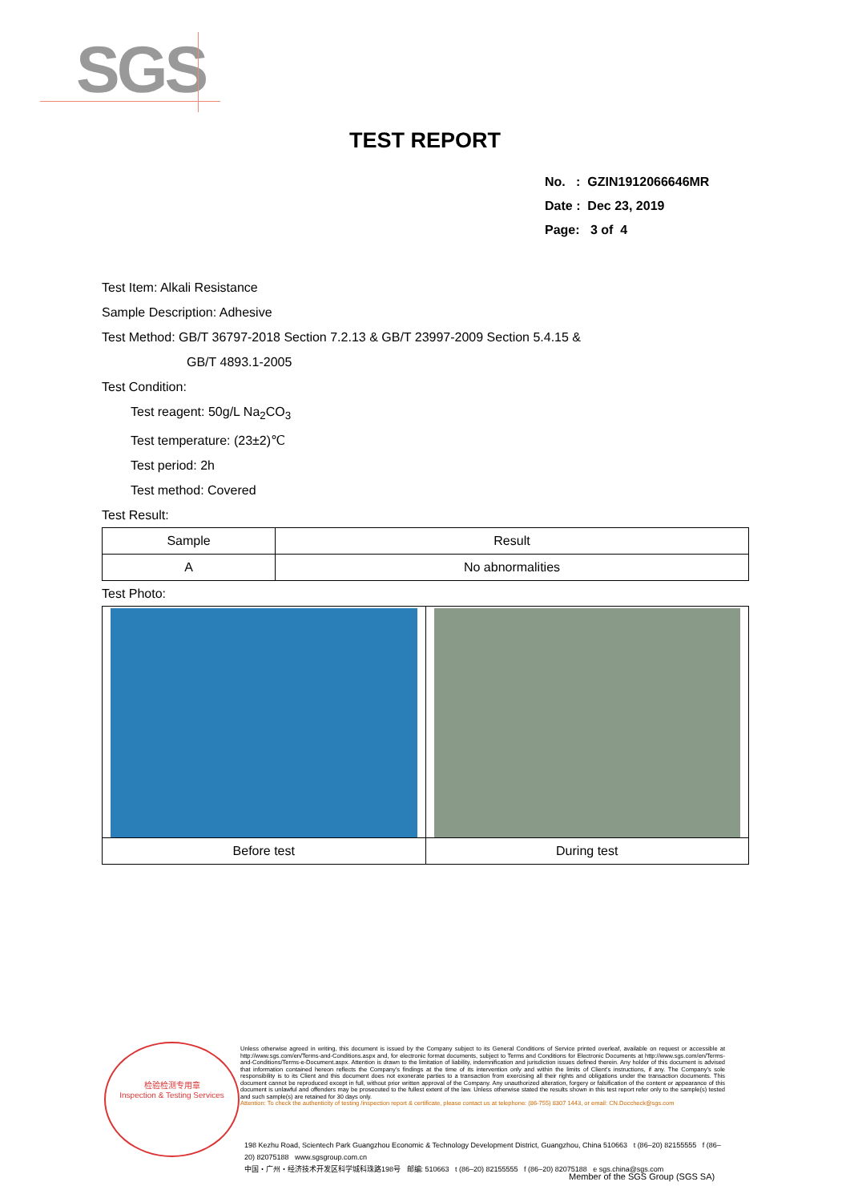SGS
TEST REPORT
No. : GZIN1912066646MR
Date : Dec 23, 2019
Page: 3 of 4
Test Item: Alkali Resistance
Sample Description: Adhesive
Test Method: GB/T 36797-2018 Section 7.2.13 & GB/T 23997-2009 Section 5.4.15 &
GB/T 4893.1-2005
Test Condition:
Test reagent: 50g/L Na<sub>2</sub>CO<sub>3</sub>
Test temperature: (23±2)℃
Test period: 2h
Test method: Covered
Test Result:
| Sample | Result |
| A | No abnormalities |
Test Photo:
| Before test | During test |
检验检测专用章
Inspection & Testing Services
Unless otherwise agreed in writing, this document is issued by the Company subject to its General Conditions of Service printed overleaf, available on request or accessible at http://www.sgs.com/en/Terms-and-Conditions.aspx and, for electronic format documents, subject to Terms and Conditions for Electronic Documents at http://www.sgs.com/en/Terms-and-Conditions/Terms-e-Document.aspx. Attention is drawn to the limitation of liability, indemnification and jurisdiction issues defined therein. Any holder of this document is advised that information contained hereon reflects the Company's findings at the time of its intervention only and within the limits of Client's instructions, if any. The Company's sole responsibility is to its Client and this document does not exonerate parties to a transaction from exercising all their rights and obligations under the transaction documents. This document cannot be reproduced except in full, without prior written approval of the Company. Any unauthorized alteration, forgery or falsification of the content or appearance of this document is unlawful and offenders may be prosecuted to the fullest extent of the law. Unless otherwise stated the results shown in this test report refer only to the sample(s) tested and such sample(s) are retained for 30 days only.
Attention: To check the authenticity of testing /inspection report & certificate, please contact us at telephone: (86-755) 8307 1443, or email: CN.Doccheck@sgs.com
198 Kezhu Road, Scientech Park Guangzhou Economic & Technology Development District, Guangzhou, China 510663 t (86–20) 82155555 f (86–20) 82075188 www.sgsgroup.com.cn
中国・广州・经济技术开发区科学城科珠路198号 邮编: 510663 t (86–20) 82155555 f (86–20) 82075188 e sgs.china@sgs.com
Member of the SGS Group (SGS SA)